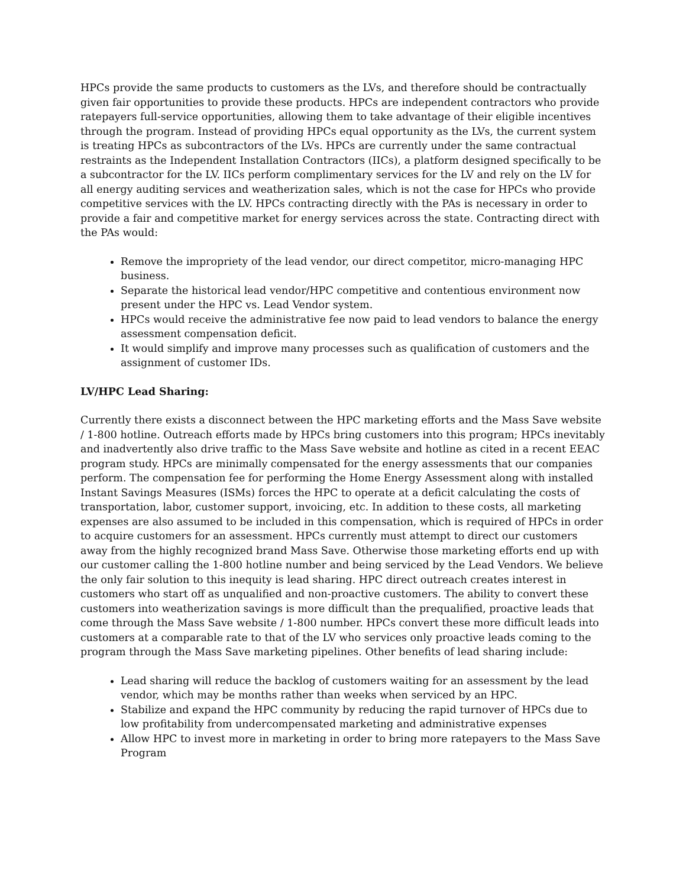HPCs provide the same products to customers as the LVs, and therefore should be contractually given fair opportunities to provide these products. HPCs are independent contractors who provide ratepayers full-service opportunities, allowing them to take advantage of their eligible incentives through the program. Instead of providing HPCs equal opportunity as the LVs, the current system is treating HPCs as subcontractors of the LVs. HPCs are currently under the same contractual restraints as the Independent Installation Contractors (IICs), a platform designed specifically to be a subcontractor for the LV. IICs perform complimentary services for the LV and rely on the LV for all energy auditing services and weatherization sales, which is not the case for HPCs who provide competitive services with the LV. HPCs contracting directly with the PAs is necessary in order to provide a fair and competitive market for energy services across the state. Contracting direct with the PAs would:
Remove the impropriety of the lead vendor, our direct competitor, micro-managing HPC business.
Separate the historical lead vendor/HPC competitive and contentious environment now present under the HPC vs. Lead Vendor system.
HPCs would receive the administrative fee now paid to lead vendors to balance the energy assessment compensation deficit.
It would simplify and improve many processes such as qualification of customers and the assignment of customer IDs.
LV/HPC Lead Sharing:
Currently there exists a disconnect between the HPC marketing efforts and the Mass Save website / 1-800 hotline. Outreach efforts made by HPCs bring customers into this program; HPCs inevitably and inadvertently also drive traffic to the Mass Save website and hotline as cited in a recent EEAC program study. HPCs are minimally compensated for the energy assessments that our companies perform. The compensation fee for performing the Home Energy Assessment along with installed Instant Savings Measures (ISMs) forces the HPC to operate at a deficit calculating the costs of transportation, labor, customer support, invoicing, etc. In addition to these costs, all marketing expenses are also assumed to be included in this compensation, which is required of HPCs in order to acquire customers for an assessment. HPCs currently must attempt to direct our customers away from the highly recognized brand Mass Save. Otherwise those marketing efforts end up with our customer calling the 1-800 hotline number and being serviced by the Lead Vendors. We believe the only fair solution to this inequity is lead sharing. HPC direct outreach creates interest in customers who start off as unqualified and non-proactive customers. The ability to convert these customers into weatherization savings is more difficult than the prequalified, proactive leads that come through the Mass Save website / 1-800 number. HPCs convert these more difficult leads into customers at a comparable rate to that of the LV who services only proactive leads coming to the program through the Mass Save marketing pipelines. Other benefits of lead sharing include:
Lead sharing will reduce the backlog of customers waiting for an assessment by the lead vendor, which may be months rather than weeks when serviced by an HPC.
Stabilize and expand the HPC community by reducing the rapid turnover of HPCs due to low profitability from undercompensated marketing and administrative expenses
Allow HPC to invest more in marketing in order to bring more ratepayers to the Mass Save Program